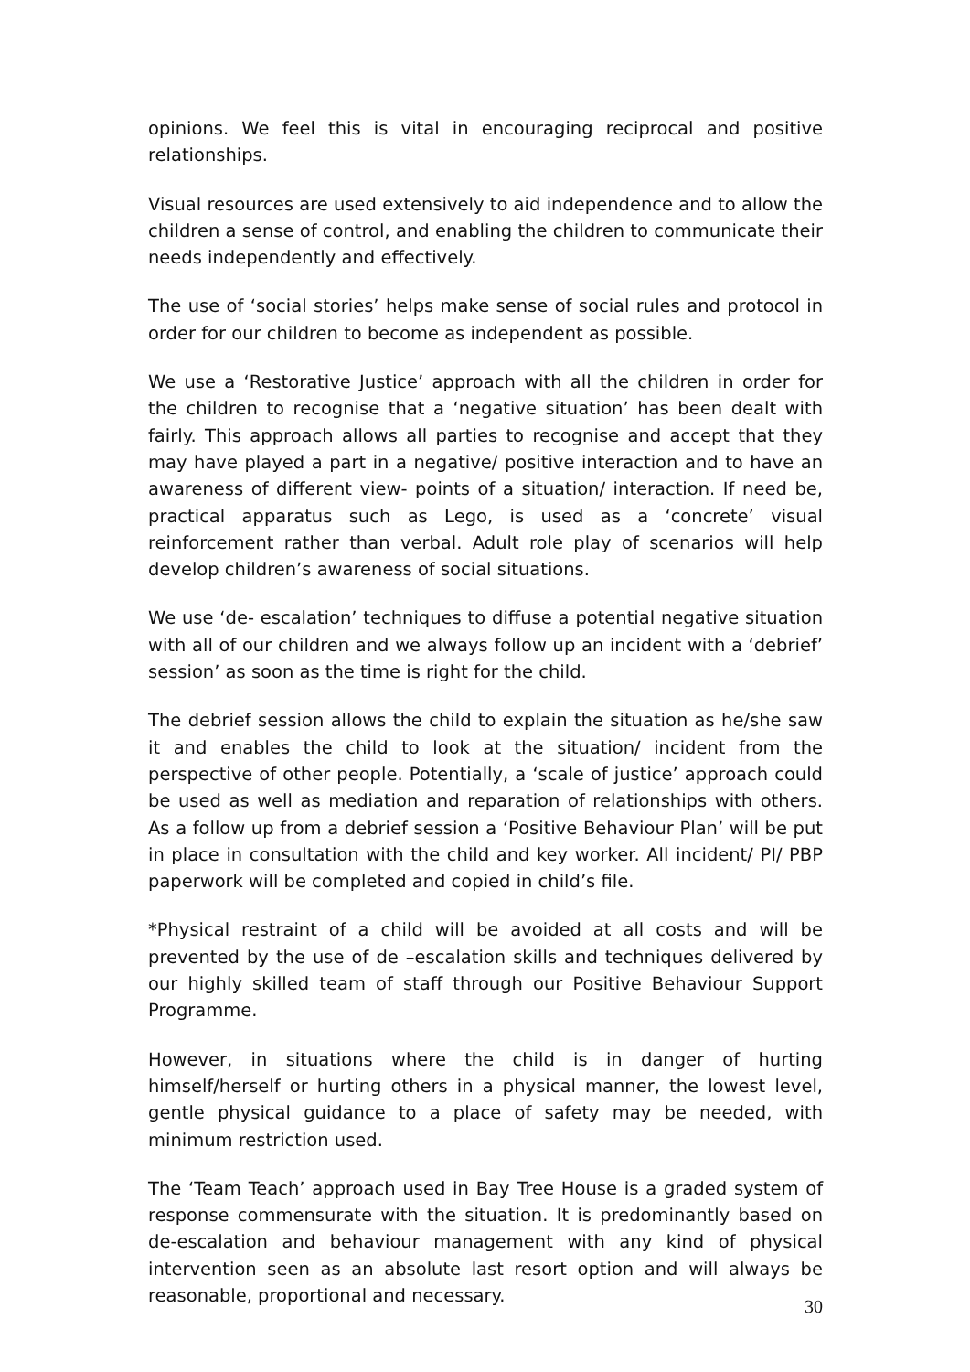opinions. We feel this is vital in encouraging reciprocal and positive relationships.
Visual resources are used extensively to aid independence and to allow the children a sense of control, and enabling the children to communicate their needs independently and effectively.
The use of ‘social stories’ helps make sense of social rules and protocol in order for our children to become as independent as possible.
We use a ‘Restorative Justice’ approach with all the children in order for the children to recognise that a ‘negative situation’ has been dealt with fairly. This approach allows all parties to recognise and accept that they may have played a part in a negative/ positive interaction and to have an awareness of different view- points of a situation/ interaction. If need be, practical apparatus such as Lego, is used as a ‘concrete’ visual reinforcement rather than verbal. Adult role play of scenarios will help develop children’s awareness of social situations.
We use ‘de- escalation’ techniques to diffuse a potential negative situation with all of our children and we always follow up an incident with a ‘debrief’ session’ as soon as the time is right for the child.
The debrief session allows the child to explain the situation as he/she saw it and enables the child to look at the situation/ incident from the perspective of other people. Potentially, a ‘scale of justice’ approach could be used as well as mediation and reparation of relationships with others. As a follow up from a debrief session a ‘Positive Behaviour Plan’ will be put in place in consultation with the child and key worker. All incident/ PI/ PBP paperwork will be completed and copied in child’s file.
*Physical restraint of a child will be avoided at all costs and will be prevented by the use of de –escalation skills and techniques delivered by our highly skilled team of staff through our Positive Behaviour Support Programme.
However, in situations where the child is in danger of hurting himself/herself or hurting others in a physical manner, the lowest level, gentle physical guidance to a place of safety may be needed, with minimum restriction used.
The ‘Team Teach’ approach used in Bay Tree House is a graded system of response commensurate with the situation. It is predominantly based on de-escalation and behaviour management with any kind of physical intervention seen as an absolute last resort option and will always be reasonable, proportional and necessary.
30